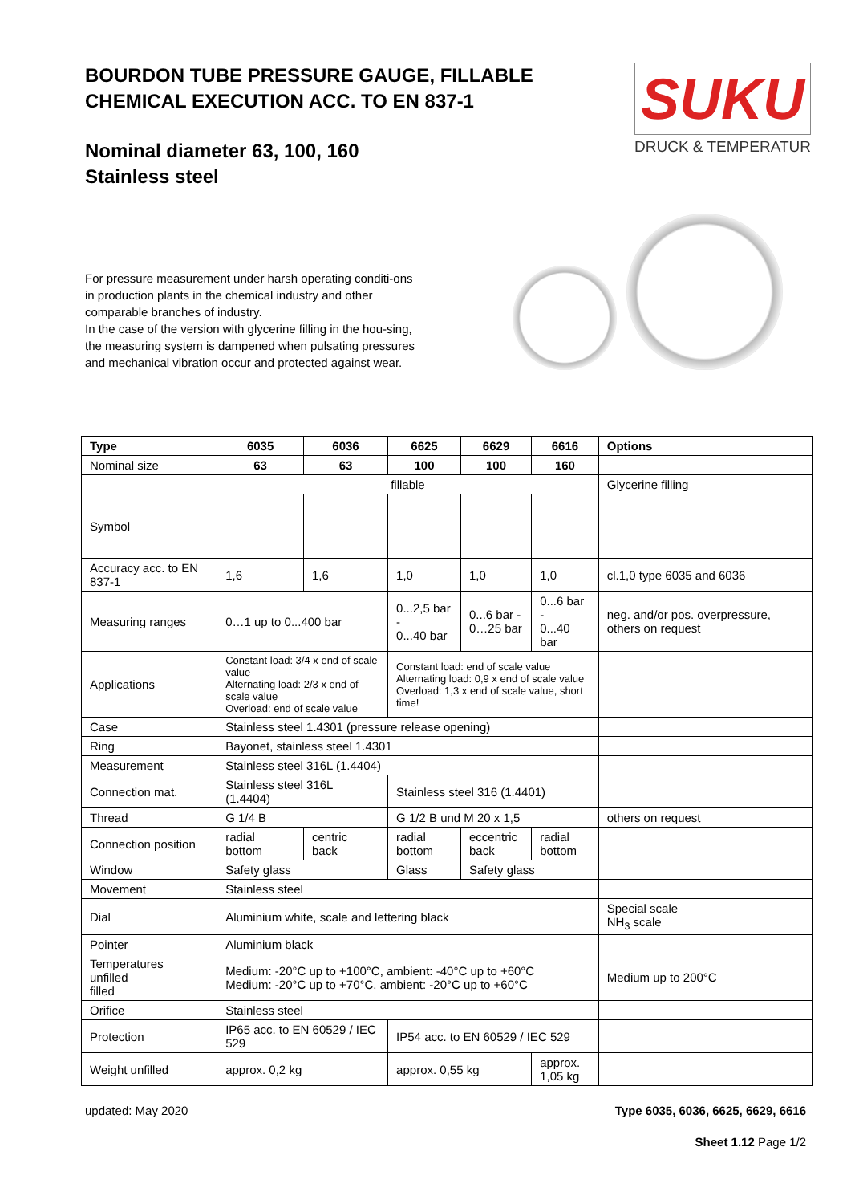BOURDON TUBE PRESSURE GAUGE, FILLABLE
CHEMICAL EXECUTION ACC. TO EN 837-1
Nominal diameter 63, 100, 160
Stainless steel
SUKU
DRUCK & TEMPERATUR
For pressure measurement under harsh operating conditi-ons in production plants in the chemical industry and other comparable branches of industry.
In the case of the version with glycerine filling in the hou-sing, the measuring system is dampened when pulsating pressures and mechanical vibration occur and protected against wear.
| Type | 6035 | 6036 | 6625 | 6629 | 6616 | Options |
| --- | --- | --- | --- | --- | --- | --- |
| Nominal size | 63 | 63 | 100 | 100 | 160 | |
| | fillable | | | | | Glycerine filling |
| Symbol | | | | | | |
| Accuracy acc. to EN 837-1 | 1,6 | 1,6 | 1,0 | 1,0 | 1,0 | cl.1,0 type 6035 and 6036 |
| Measuring ranges | 0…1 up to 0...400 bar | | 0...2,5 bar - 0...40 bar | 0...6 bar - 0…25 bar | 0...6 bar - 0...40 bar | neg. and/or pos. overpressure, others on request |
| Applications | Constant load: 3/4 x end of scale value Alternating load: 2/3 x end of scale value Overload: end of scale value | | Constant load: end of scale value Alternating load: 0,9 x end of scale value Overload: 1,3 x end of scale value, short time! | | | |
| Case | Stainless steel 1.4301 (pressure release opening) | | | | | |
| Ring | Bayonet, stainless steel 1.4301 | | | | | |
| Measurement | Stainless steel 316L (1.4404) | | | | | |
| Connection mat. | Stainless steel 316L (1.4404) | | Stainless steel 316 (1.4401) | | | |
| Thread | G 1/4 B | | G 1/2 B und M 20 x 1,5 | | | others on request |
| Connection position | radial bottom | centric back | radial bottom | eccentric back | radial bottom | |
| Window | Safety glass | | Glass | Safety glass | | |
| Movement | Stainless steel | | | | | |
| Dial | Aluminium white, scale and lettering black | | | | | Special scale NH<sub>3</sub> scale |
| Pointer | Aluminium black | | | | | |
| Temperatures unfilled filled | Medium: -20°C up to +100°C, ambient: -40°C up to +60°C Medium: -20°C up to +70°C, ambient: -20°C up to +60°C | | | | | Medium up to 200°C |
| Orifice | Stainless steel | | | | | |
| Protection | IP65 acc. to EN 60529 / IEC 529 | | IP54 acc. to EN 60529 / IEC 529 | | | |
| Weight unfilled | approx. 0,2 kg | | approx. 0,55 kg | | approx. 1,05 kg | |
updated: May 2020 Type 6035, 6036, 6625, 6629, 6616
Sheet 1.12 Page 1/2